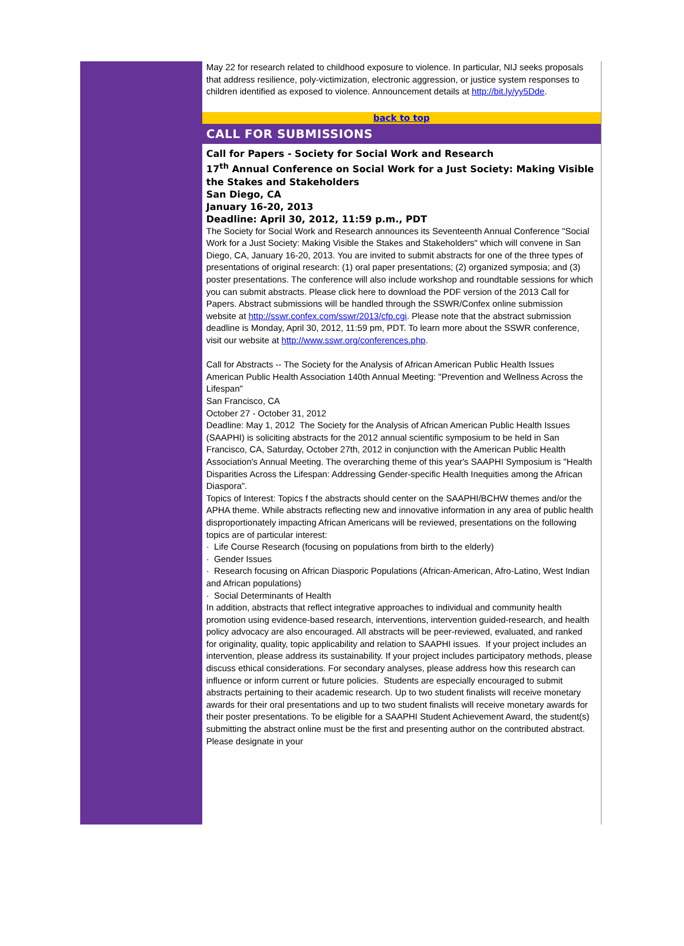May 22 for research related to childhood exposure to violence. In particular, NIJ seeks proposals that address resilience, poly-victimization, electronic aggression, or justice system responses to children identified as exposed to violence. Announcement details at http://bit.ly/yy5Dde.
back to top
CALL FOR SUBMISSIONS
Call for Papers - Society for Social Work and Research
17<sup>th</sup> Annual Conference on Social Work for a Just Society: Making Visible the Stakes and Stakeholders
San Diego, CA
January 16-20, 2013
Deadline: April 30, 2012, 11:59 p.m., PDT
The Society for Social Work and Research announces its Seventeenth Annual Conference "Social Work for a Just Society: Making Visible the Stakes and Stakeholders" which will convene in San Diego, CA, January 16-20, 2013. You are invited to submit abstracts for one of the three types of presentations of original research: (1) oral paper presentations; (2) organized symposia; and (3) poster presentations. The conference will also include workshop and roundtable sessions for which you can submit abstracts. Please click here to download the PDF version of the 2013 Call for Papers. Abstract submissions will be handled through the SSWR/Confex online submission website at http://sswr.confex.com/sswr/2013/cfp.cgi. Please note that the abstract submission deadline is Monday, April 30, 2012, 11:59 pm, PDT. To learn more about the SSWR conference, visit our website at http://www.sswr.org/conferences.php.
Call for Abstracts -- The Society for the Analysis of African American Public Health Issues
American Public Health Association 140th Annual Meeting: "Prevention and Wellness Across the Lifespan"
San Francisco, CA
October 27 - October 31, 2012
Deadline: May 1, 2012 The Society for the Analysis of African American Public Health Issues (SAAPHI) is soliciting abstracts for the 2012 annual scientific symposium to be held in San Francisco, CA, Saturday, October 27th, 2012 in conjunction with the American Public Health Association's Annual Meeting. The overarching theme of this year's SAAPHI Symposium is "Health Disparities Across the Lifespan: Addressing Gender-specific Health Inequities among the African Diaspora".
Topics of Interest: Topics f the abstracts should center on the SAAPHI/BCHW themes and/or the APHA theme. While abstracts reflecting new and innovative information in any area of public health disproportionately impacting African Americans will be reviewed, presentations on the following topics are of particular interest:
· Life Course Research (focusing on populations from birth to the elderly)
· Gender Issues
· Research focusing on African Diasporic Populations (African-American, Afro-Latino, West Indian and African populations)
· Social Determinants of Health
In addition, abstracts that reflect integrative approaches to individual and community health promotion using evidence-based research, interventions, intervention guided-research, and health policy advocacy are also encouraged. All abstracts will be peer-reviewed, evaluated, and ranked for originality, quality, topic applicability and relation to SAAPHI issues. If your project includes an intervention, please address its sustainability. If your project includes participatory methods, please discuss ethical considerations. For secondary analyses, please address how this research can influence or inform current or future policies. Students are especially encouraged to submit abstracts pertaining to their academic research. Up to two student finalists will receive monetary awards for their oral presentations and up to two student finalists will receive monetary awards for their poster presentations. To be eligible for a SAAPHI Student Achievement Award, the student(s) submitting the abstract online must be the first and presenting author on the contributed abstract. Please designate in your